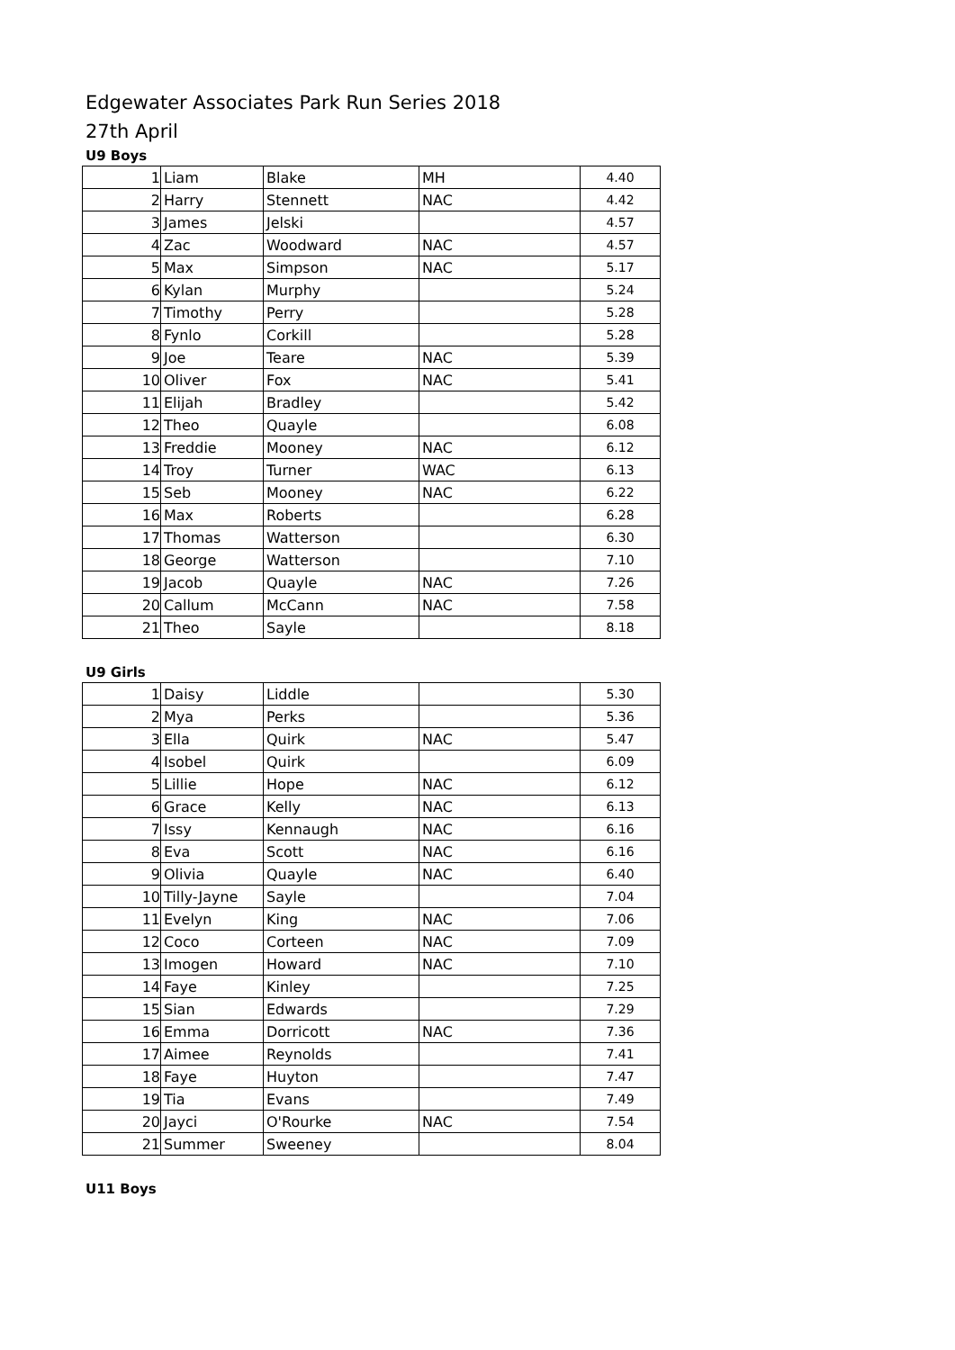Edgewater Associates Park Run Series 2018
27th April
U9 Boys
| 1 | Liam | Blake | MH | 4.40 |
| 2 | Harry | Stennett | NAC | 4.42 |
| 3 | James | Jelski | | 4.57 |
| 4 | Zac | Woodward | NAC | 4.57 |
| 5 | Max | Simpson | NAC | 5.17 |
| 6 | Kylan | Murphy | | 5.24 |
| 7 | Timothy | Perry | | 5.28 |
| 8 | Fynlo | Corkill | | 5.28 |
| 9 | Joe | Teare | NAC | 5.39 |
| 10 | Oliver | Fox | NAC | 5.41 |
| 11 | Elijah | Bradley | | 5.42 |
| 12 | Theo | Quayle | | 6.08 |
| 13 | Freddie | Mooney | NAC | 6.12 |
| 14 | Troy | Turner | WAC | 6.13 |
| 15 | Seb | Mooney | NAC | 6.22 |
| 16 | Max | Roberts | | 6.28 |
| 17 | Thomas | Watterson | | 6.30 |
| 18 | George | Watterson | | 7.10 |
| 19 | Jacob | Quayle | NAC | 7.26 |
| 20 | Callum | McCann | NAC | 7.58 |
| 21 | Theo | Sayle | | 8.18 |
U9 Girls
| 1 | Daisy | Liddle | | 5.30 |
| 2 | Mya | Perks | | 5.36 |
| 3 | Ella | Quirk | NAC | 5.47 |
| 4 | Isobel | Quirk | | 6.09 |
| 5 | Lillie | Hope | NAC | 6.12 |
| 6 | Grace | Kelly | NAC | 6.13 |
| 7 | Issy | Kennaugh | NAC | 6.16 |
| 8 | Eva | Scott | NAC | 6.16 |
| 9 | Olivia | Quayle | NAC | 6.40 |
| 10 | Tilly-Jayne | Sayle | | 7.04 |
| 11 | Evelyn | King | NAC | 7.06 |
| 12 | Coco | Corteen | NAC | 7.09 |
| 13 | Imogen | Howard | NAC | 7.10 |
| 14 | Faye | Kinley | | 7.25 |
| 15 | Sian | Edwards | | 7.29 |
| 16 | Emma | Dorricott | NAC | 7.36 |
| 17 | Aimee | Reynolds | | 7.41 |
| 18 | Faye | Huyton | | 7.47 |
| 19 | Tia | Evans | | 7.49 |
| 20 | Jayci | O'Rourke | NAC | 7.54 |
| 21 | Summer | Sweeney | | 8.04 |
U11 Boys